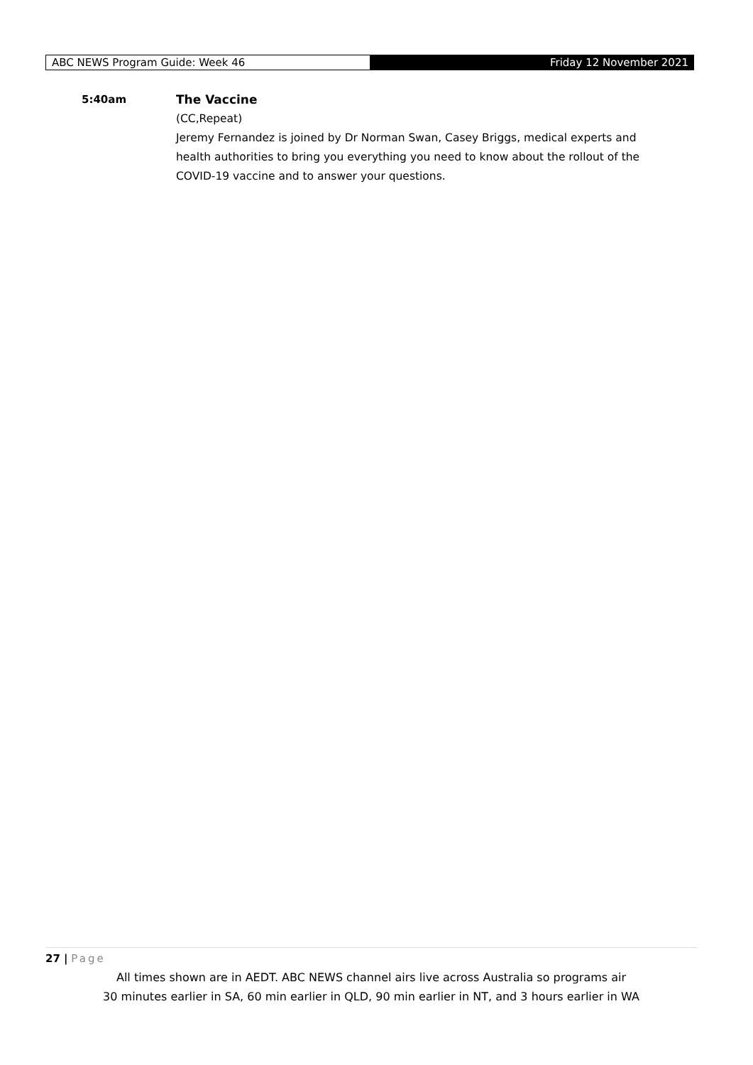ABC NEWS Program Guide: Week 46
Friday 12 November 2021
5:40am The Vaccine
(CC,Repeat)
Jeremy Fernandez is joined by Dr Norman Swan, Casey Briggs, medical experts and health authorities to bring you everything you need to know about the rollout of the COVID-19 vaccine and to answer your questions.
27 | Page
All times shown are in AEDT. ABC NEWS channel airs live across Australia so programs air
30 minutes earlier in SA, 60 min earlier in QLD, 90 min earlier in NT, and 3 hours earlier in WA